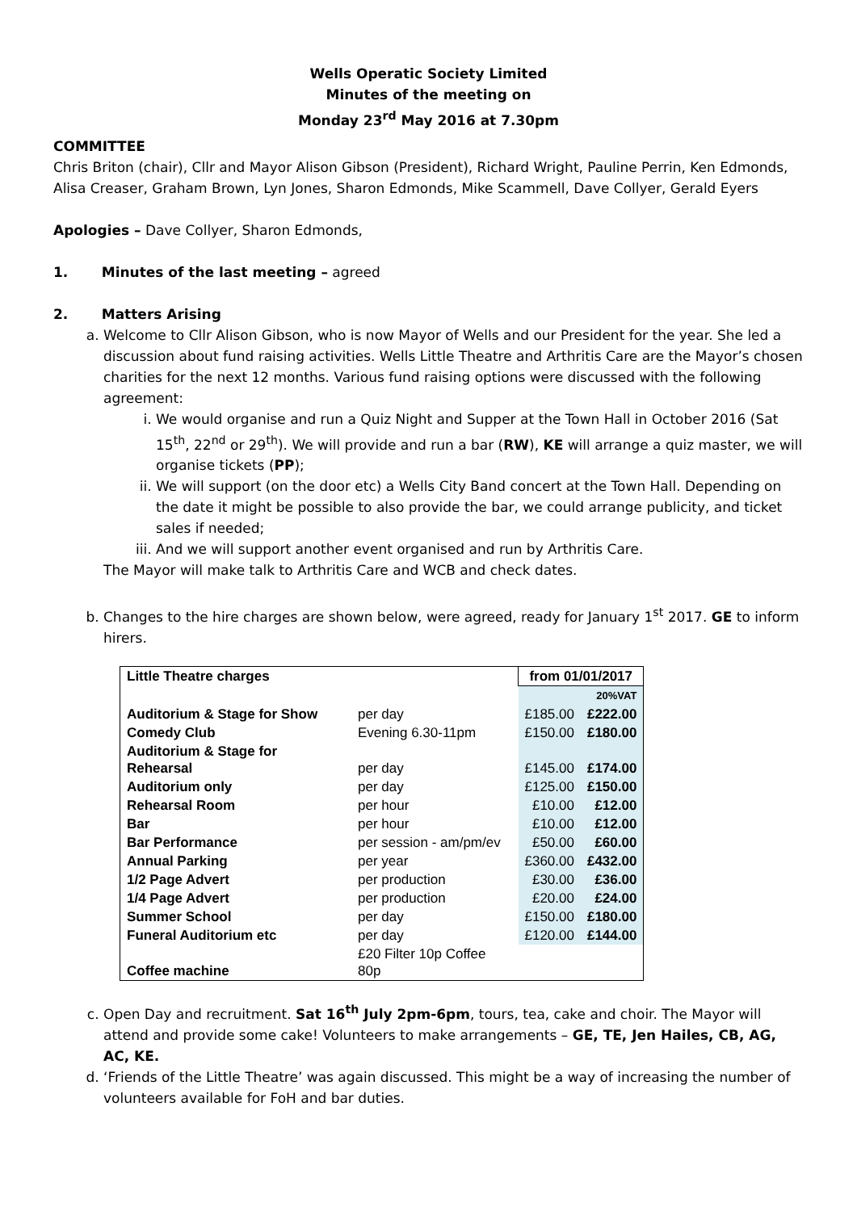Wells Operatic Society Limited
Minutes of the meeting on
Monday 23<sup>rd</sup> May 2016 at 7.30pm
COMMITTEE
Chris Briton (chair), Cllr and Mayor Alison Gibson (President), Richard Wright, Pauline Perrin, Ken Edmonds, Alisa Creaser, Graham Brown, Lyn Jones, Sharon Edmonds, Mike Scammell, Dave Collyer, Gerald Eyers
Apologies – Dave Collyer, Sharon Edmonds,
1. Minutes of the last meeting – agreed
2. Matters Arising
a. Welcome to Cllr Alison Gibson, who is now Mayor of Wells and our President for the year. She led a discussion about fund raising activities. Wells Little Theatre and Arthritis Care are the Mayor’s chosen charities for the next 12 months. Various fund raising options were discussed with the following agreement:
i. We would organise and run a Quiz Night and Supper at the Town Hall in October 2016 (Sat 15<sup>th</sup>, 22<sup>nd</sup> or 29<sup>th</sup>). We will provide and run a bar (RW), KE will arrange a quiz master, we will organise tickets (PP);
ii. We will support (on the door etc) a Wells City Band concert at the Town Hall. Depending on the date it might be possible to also provide the bar, we could arrange publicity, and ticket sales if needed;
iii. And we will support another event organised and run by Arthritis Care.
The Mayor will make talk to Arthritis Care and WCB and check dates.
b. Changes to the hire charges are shown below, were agreed, ready for January 1<sup>st</sup> 2017. GE to inform hirers.
| Little Theatre charges | | from 01/01/2017 | |
| | | | 20%VAT |
| Auditorium & Stage for Show | per day | £185.00 | £222.00 |
| Comedy Club | Evening 6.30-11pm | £150.00 | £180.00 |
| Auditorium & Stage for Rehearsal | per day | £145.00 | £174.00 |
| Auditorium only | per day | £125.00 | £150.00 |
| Rehearsal Room | per hour | £10.00 | £12.00 |
| Bar | per hour | £10.00 | £12.00 |
| Bar Performance | per session - am/pm/ev | £50.00 | £60.00 |
| Annual Parking | per year | £360.00 | £432.00 |
| 1/2 Page Advert | per production | £30.00 | £36.00 |
| 1/4 Page Advert | per production | £20.00 | £24.00 |
| Summer School | per day | £150.00 | £180.00 |
| Funeral Auditorium etc | per day | £120.00 | £144.00 |
| Coffee machine | £20 Filter 10p Coffee 80p | | |
c. Open Day and recruitment. Sat 16<sup>th</sup> July 2pm-6pm, tours, tea, cake and choir. The Mayor will attend and provide some cake! Volunteers to make arrangements – GE, TE, Jen Hailes, CB, AG, AC, KE.
d. ‘Friends of the Little Theatre’ was again discussed. This might be a way of increasing the number of volunteers available for FoH and bar duties.